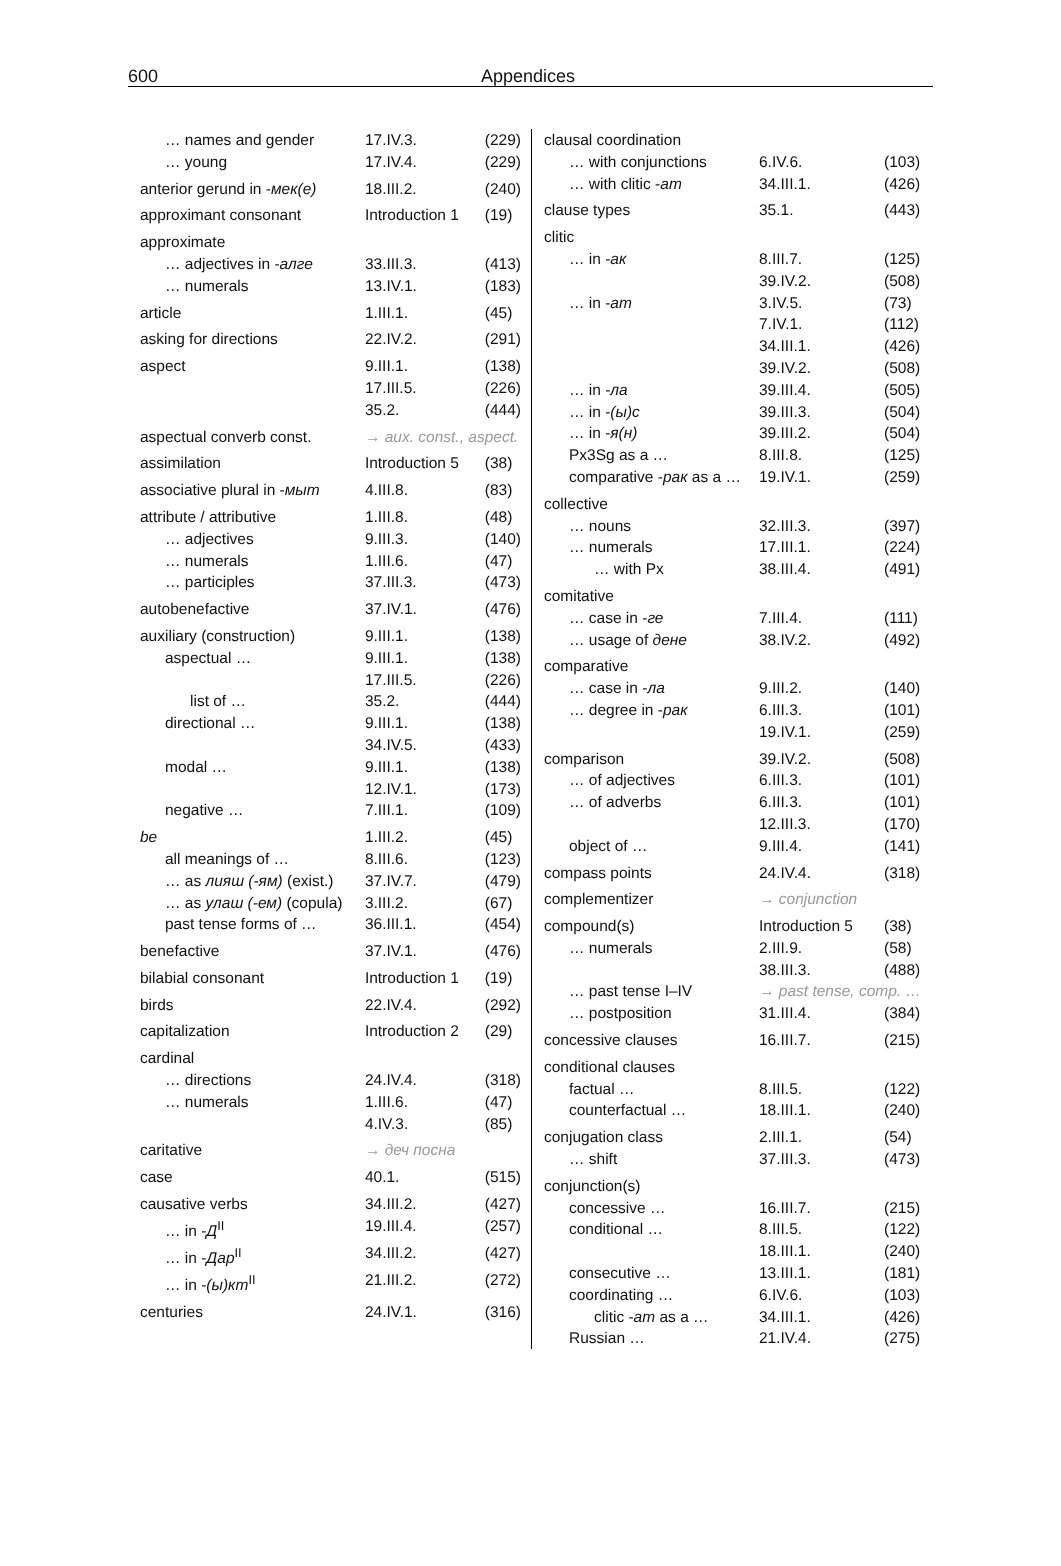600 Appendices
| … names and gender | 17.IV.3. | (229) |
| … young | 17.IV.4. | (229) |
| anterior gerund in - мек(е) | 18.III.2. | (240) |
| approximant consonant | Introduction 1 | (19) |
| approximate | | |
| … adjectives in - алге | 33.III.3. | (413) |
| … numerals | 13.IV.1. | (183) |
| article | 1.III.1. | (45) |
| asking for directions | 22.IV.2. | (291) |
| aspect | 9.III.1. | (138) |
| | 17.III.5. | (226) |
| | 35.2. | (444) |
| aspectual converb const. | → aux. const., aspect. | |
| assimilation | Introduction 5 | (38) |
| associative plural in - мыт | 4.III.8. | (83) |
| attribute / attributive | 1.III.8. | (48) |
| … adjectives | 9.III.3. | (140) |
| … numerals | 1.III.6. | (47) |
| … participles | 37.III.3. | (473) |
| autobenefactive | 37.IV.1. | (476) |
| auxiliary (construction) | 9.III.1. | (138) |
| aspectual … | 9.III.1. | (138) |
| | 17.III.5. | (226) |
| list of … | 35.2. | (444) |
| directional … | 9.III.1. | (138) |
| | 34.IV.5. | (433) |
| modal … | 9.III.1. | (138) |
| | 12.IV.1. | (173) |
| negative … | 7.III.1. | (109) |
| be | 1.III.2. | (45) |
| all meanings of … | 8.III.6. | (123) |
| … as лияш (-ям) (exist.) | 37.IV.7. | (479) |
| … as улаш (-ем) (copula) | 3.III.2. | (67) |
| past tense forms of … | 36.III.1. | (454) |
| benefactive | 37.IV.1. | (476) |
| bilabial consonant | Introduction 1 | (19) |
| birds | 22.IV.4. | (292) |
| capitalization | Introduction 2 | (29) |
| cardinal | | |
| … directions | 24.IV.4. | (318) |
| … numerals | 1.III.6. | (47) |
| | 4.IV.3. | (85) |
| caritative | → деч посна | |
| case | 40.1. | (515) |
| causative verbs | 34.III.2. | (427) |
| … in - Д<sup>II</sup> | 19.III.4. | (257) |
| … in - Дар<sup>II</sup> | 34.III.2. | (427) |
| … in - (ы)кт<sup>II</sup> | 21.III.2. | (272) |
| centuries | 24.IV.1. | (316) |
| clausal coordination | | |
| … with conjunctions | 6.IV.6. | (103) |
| … with clitic - ат | 34.III.1. | (426) |
| clause types | 35.1. | (443) |
| clitic | | |
| … in - ак | 8.III.7. | (125) |
| | 39.IV.2. | (508) |
| … in - ат | 3.IV.5. | (73) |
| | 7.IV.1. | (112) |
| | 34.III.1. | (426) |
| | 39.IV.2. | (508) |
| … in - ла | 39.III.4. | (505) |
| … in - (ы)с | 39.III.3. | (504) |
| … in - я(н) | 39.III.2. | (504) |
| Px3Sg as a … | 8.III.8. | (125) |
| comparative - рак as a … | 19.IV.1. | (259) |
| collective | | |
| … nouns | 32.III.3. | (397) |
| … numerals | 17.III.1. | (224) |
| … with Px | 38.III.4. | (491) |
| comitative | | |
| … case in - ге | 7.III.4. | (111) |
| … usage of дене | 38.IV.2. | (492) |
| comparative | | |
| … case in - ла | 9.III.2. | (140) |
| … degree in - рак | 6.III.3. | (101) |
| | 19.IV.1. | (259) |
| comparison | 39.IV.2. | (508) |
| … of adjectives | 6.III.3. | (101) |
| … of adverbs | 6.III.3. | (101) |
| | 12.III.3. | (170) |
| object of … | 9.III.4. | (141) |
| compass points | 24.IV.4. | (318) |
| complementizer | → conjunction | |
| compound(s) | Introduction 5 | (38) |
| … numerals | 2.III.9. | (58) |
| | 38.III.3. | (488) |
| … past tense I–IV | → past tense, comp. … | |
| … postposition | 31.III.4. | (384) |
| concessive clauses | 16.III.7. | (215) |
| conditional clauses | | |
| factual … | 8.III.5. | (122) |
| counterfactual … | 18.III.1. | (240) |
| conjugation class | 2.III.1. | (54) |
| … shift | 37.III.3. | (473) |
| conjunction(s) | | |
| concessive … | 16.III.7. | (215) |
| conditional … | 8.III.5. | (122) |
| | 18.III.1. | (240) |
| consecutive … | 13.III.1. | (181) |
| coordinating … | 6.IV.6. | (103) |
| clitic - ат as a … | 34.III.1. | (426) |
| Russian … | 21.IV.4. | (275) |